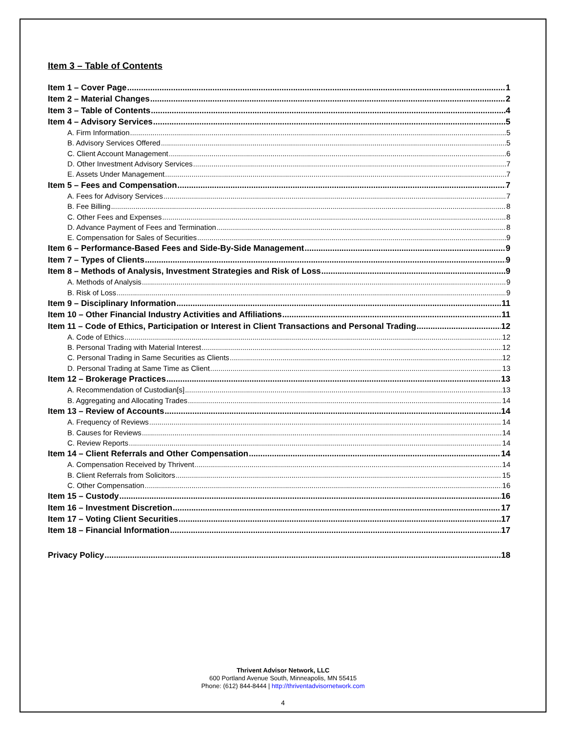Item 3 – Table of Contents
Item 1 – Cover Page 1
Item 2 – Material Changes 2
Item 3 – Table of Contents 4
Item 4 – Advisory Services 5
A. Firm Information 5
B. Advisory Services Offered 5
C. Client Account Management 6
D. Other Investment Advisory Services 7
E. Assets Under Management 7
Item 5 – Fees and Compensation 7
A. Fees for Advisory Services 7
B. Fee Billing 8
C. Other Fees and Expenses 8
D. Advance Payment of Fees and Termination 8
E. Compensation for Sales of Securities 9
Item 6 – Performance-Based Fees and Side-By-Side Management 9
Item 7 – Types of Clients 9
Item 8 – Methods of Analysis, Investment Strategies and Risk of Loss 9
A. Methods of Analysis 9
B. Risk of Loss 9
Item 9 – Disciplinary Information 11
Item 10 – Other Financial Industry Activities and Affiliations 11
Item 11 – Code of Ethics, Participation or Interest in Client Transactions and Personal Trading 12
A. Code of Ethics 12
B. Personal Trading with Material Interest 12
C. Personal Trading in Same Securities as Clients 12
D. Personal Trading at Same Time as Client 13
Item 12 – Brokerage Practices 13
A. Recommendation of Custodian[s] 13
B. Aggregating and Allocating Trades 14
Item 13 – Review of Accounts 14
A. Frequency of Reviews 14
B. Causes for Reviews 14
C. Review Reports 14
Item 14 – Client Referrals and Other Compensation 14
A. Compensation Received by Thrivent 14
B. Client Referrals from Solicitors 15
C. Other Compensation 16
Item 15 – Custody 16
Item 16 – Investment Discretion 17
Item 17 – Voting Client Securities 17
Item 18 – Financial Information 17
Privacy Policy 18
Thrivent Advisor Network, LLC
600 Portland Avenue South, Minneapolis, MN 55415
Phone: (612) 844-8444 | http://thriventadvisornetwork.com
4